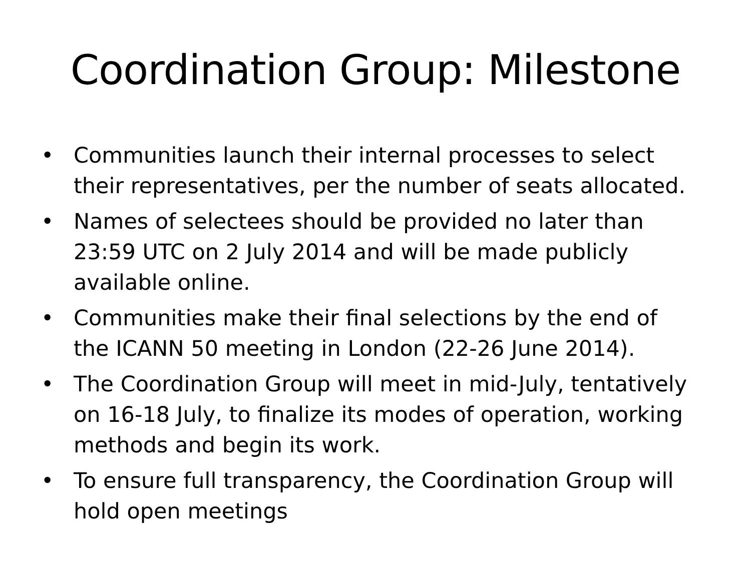Coordination Group: Milestone
• Communities launch their internal processes to select their representatives, per the number of seats allocated.
• Names of selectees should be provided no later than 23:59 UTC on 2 July 2014 and will be made publicly available online.
• Communities make their final selections by the end of the ICANN 50 meeting in London (22-26 June 2014).
• The Coordination Group will meet in mid-July, tentatively on 16-18 July, to finalize its modes of operation, working methods and begin its work.
• To ensure full transparency, the Coordination Group will hold open meetings